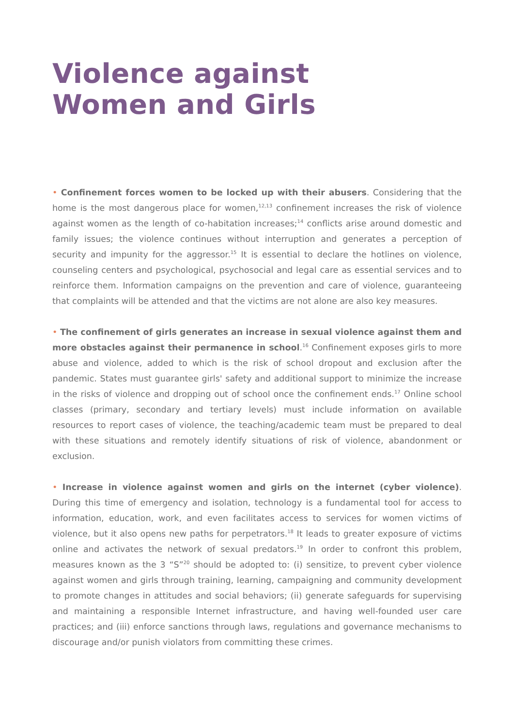Violence against
Women and Girls
• Confinement forces women to be locked up with their abusers. Considering that the home is the most dangerous place for women,<sup>12,13</sup> confinement increases the risk of violence against women as the length of co-habitation increases;<sup>14</sup> conflicts arise around domestic and family issues; the violence continues without interruption and generates a perception of security and impunity for the aggressor.<sup>15</sup> It is essential to declare the hotlines on violence, counseling centers and psychological, psychosocial and legal care as essential services and to reinforce them. Information campaigns on the prevention and care of violence, guaranteeing that complaints will be attended and that the victims are not alone are also key measures.
• The confinement of girls generates an increase in sexual violence against them and more obstacles against their permanence in school.<sup>16</sup> Confinement exposes girls to more abuse and violence, added to which is the risk of school dropout and exclusion after the pandemic. States must guarantee girls' safety and additional support to minimize the increase in the risks of violence and dropping out of school once the confinement ends.<sup>17</sup> Online school classes (primary, secondary and tertiary levels) must include information on available resources to report cases of violence, the teaching/academic team must be prepared to deal with these situations and remotely identify situations of risk of violence, abandonment or exclusion.
• Increase in violence against women and girls on the internet (cyber violence). During this time of emergency and isolation, technology is a fundamental tool for access to information, education, work, and even facilitates access to services for women victims of violence, but it also opens new paths for perpetrators.<sup>18</sup> It leads to greater exposure of victims online and activates the network of sexual predators.<sup>19</sup> In order to confront this problem, measures known as the 3 “S”<sup>20</sup> should be adopted to: (i) sensitize, to prevent cyber violence against women and girls through training, learning, campaigning and community development to promote changes in attitudes and social behaviors; (ii) generate safeguards for supervising and maintaining a responsible Internet infrastructure, and having well-founded user care practices; and (iii) enforce sanctions through laws, regulations and governance mechanisms to discourage and/or punish violators from committing these crimes.